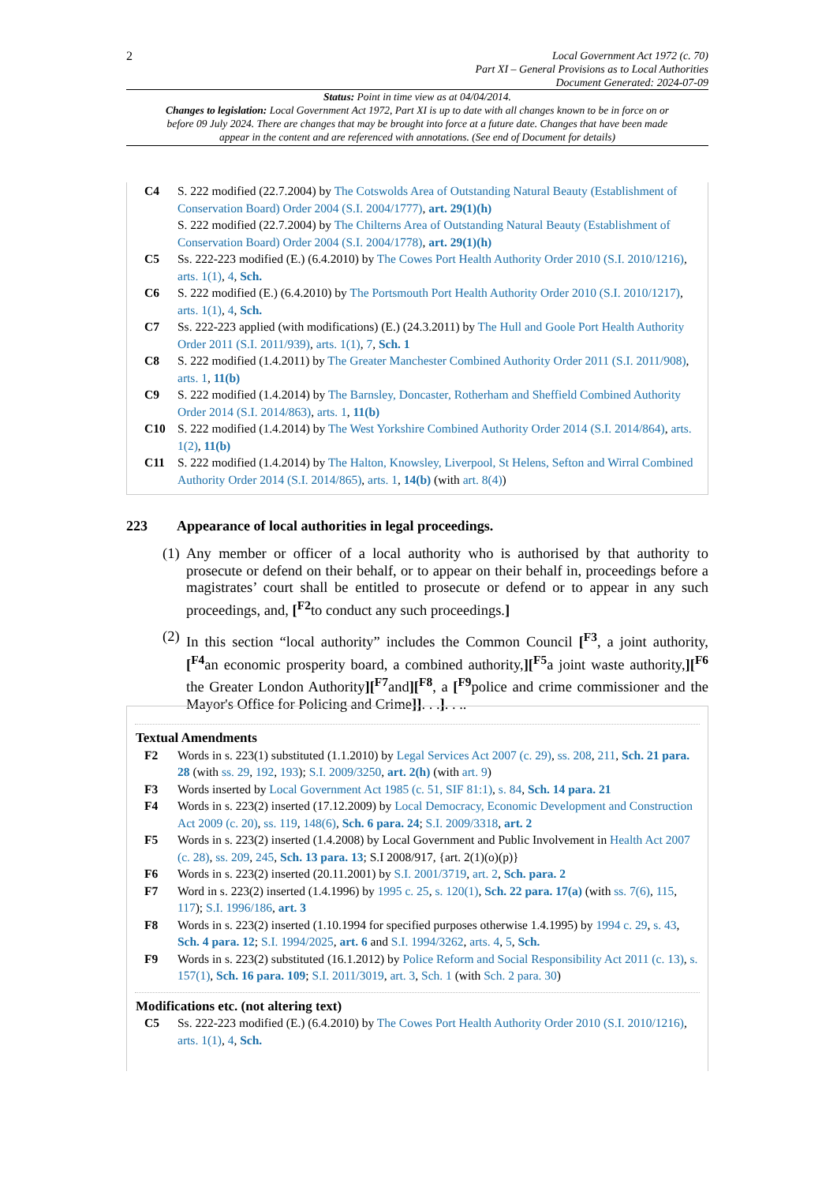2
Local Government Act 1972 (c. 70)
Part XI – General Provisions as to Local Authorities
Document Generated: 2024-07-09
Status: Point in time view as at 04/04/2014.
Changes to legislation: Local Government Act 1972, Part XI is up to date with all changes known to be in force on or before 09 July 2024. There are changes that may be brought into force at a future date. Changes that have been made appear in the content and are referenced with annotations. (See end of Document for details)
C4 S. 222 modified (22.7.2004) by The Cotswolds Area of Outstanding Natural Beauty (Establishment of Conservation Board) Order 2004 (S.I. 2004/1777), art. 29(1)(h)
S. 222 modified (22.7.2004) by The Chilterns Area of Outstanding Natural Beauty (Establishment of Conservation Board) Order 2004 (S.I. 2004/1778), art. 29(1)(h)
C5 Ss. 222-223 modified (E.) (6.4.2010) by The Cowes Port Health Authority Order 2010 (S.I. 2010/1216), arts. 1(1), 4, Sch.
C6 S. 222 modified (E.) (6.4.2010) by The Portsmouth Port Health Authority Order 2010 (S.I. 2010/1217), arts. 1(1), 4, Sch.
C7 Ss. 222-223 applied (with modifications) (E.) (24.3.2011) by The Hull and Goole Port Health Authority Order 2011 (S.I. 2011/939), arts. 1(1), 7, Sch. 1
C8 S. 222 modified (1.4.2011) by The Greater Manchester Combined Authority Order 2011 (S.I. 2011/908), arts. 1, 11(b)
C9 S. 222 modified (1.4.2014) by The Barnsley, Doncaster, Rotherham and Sheffield Combined Authority Order 2014 (S.I. 2014/863), arts. 1, 11(b)
C10 S. 222 modified (1.4.2014) by The West Yorkshire Combined Authority Order 2014 (S.I. 2014/864), arts. 1(2), 11(b)
C11 S. 222 modified (1.4.2014) by The Halton, Knowsley, Liverpool, St Helens, Sefton and Wirral Combined Authority Order 2014 (S.I. 2014/865), arts. 1, 14(b) (with art. 8(4))
223 Appearance of local authorities in legal proceedings.
(1)
Any member or officer of a local authority who is authorised by that authority to prosecute or defend on their behalf, or to appear on their behalf in, proceedings before a magistrates’ court shall be entitled to prosecute or defend or to appear in any such proceedings, and, [<sup>F2</sup>to conduct any such proceedings.]
(2)
In this section “local authority” includes the Common Council [<sup>F3</sup>, a joint authority, [<sup>F4</sup>an economic prosperity board, a combined authority,][<sup>F5</sup>a joint waste authority,][<sup>F6</sup> the Greater London Authority][<sup>F7</sup>and][<sup>F8</sup>, a [<sup>F9</sup>police and crime commissioner and the Mayor's Office for Policing and Crime]]. . .]. . ..
Textual Amendments
F2 Words in s. 223(1) substituted (1.1.2010) by Legal Services Act 2007 (c. 29), ss. 208, 211, Sch. 21 para. 28 (with ss. 29, 192, 193); S.I. 2009/3250, art. 2(h) (with art. 9)
F3 Words inserted by Local Government Act 1985 (c. 51, SIF 81:1), s. 84, Sch. 14 para. 21
F4 Words in s. 223(2) inserted (17.12.2009) by Local Democracy, Economic Development and Construction Act 2009 (c. 20), ss. 119, 148(6), Sch. 6 para. 24; S.I. 2009/3318, art. 2
F5 Words in s. 223(2) inserted (1.4.2008) by Local Government and Public Involvement in Health Act 2007 (c. 28), ss. 209, 245, Sch. 13 para. 13; S.I 2008/917, {art. 2(1)(o)(p)}
F6 Words in s. 223(2) inserted (20.11.2001) by S.I. 2001/3719, art. 2, Sch. para. 2
F7 Word in s. 223(2) inserted (1.4.1996) by 1995 c. 25, s. 120(1), Sch. 22 para. 17(a) (with ss. 7(6), 115, 117); S.I. 1996/186, art. 3
F8 Words in s. 223(2) inserted (1.10.1994 for specified purposes otherwise 1.4.1995) by 1994 c. 29, s. 43, Sch. 4 para. 12; S.I. 1994/2025, art. 6 and S.I. 1994/3262, arts. 4, 5, Sch.
F9 Words in s. 223(2) substituted (16.1.2012) by Police Reform and Social Responsibility Act 2011 (c. 13), s. 157(1), Sch. 16 para. 109; S.I. 2011/3019, art. 3, Sch. 1 (with Sch. 2 para. 30)
Modifications etc. (not altering text)
C5 Ss. 222-223 modified (E.) (6.4.2010) by The Cowes Port Health Authority Order 2010 (S.I. 2010/1216), arts. 1(1), 4, Sch.